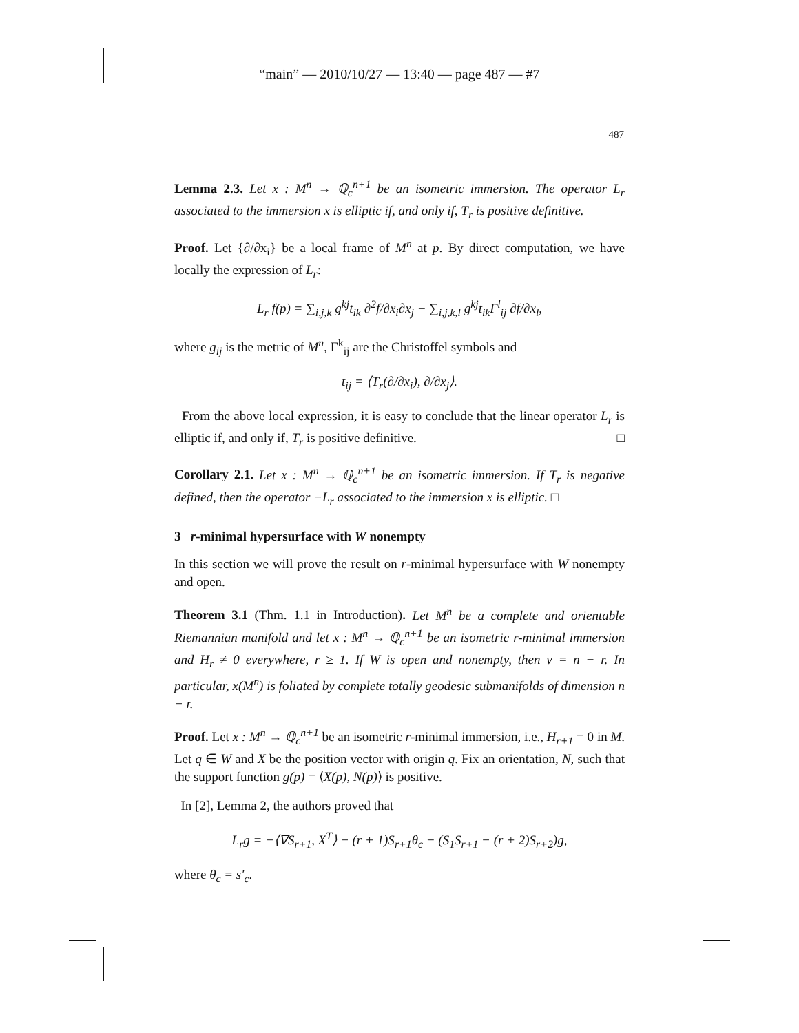“main” — 2010/10/27 — 13:40 — page 487 — #7
487
Lemma 2.3. Let x : M<sup>n</sup> → ℚ<sub>c</sub><sup>n+1</sup> be an isometric immersion. The operator L<sub>r</sub> associated to the immersion x is elliptic if, and only if, T<sub>r</sub> is positive definitive.
Proof. Let {∂/∂x<sub>i</sub>} be a local frame of M<sup>n</sup> at p. By direct computation, we have locally the expression of L<sub>r</sub>:
L<sub>r</sub> f(p) = ∑<sub>i,j,k</sub> g<sup>kj</sup>t<sub>ik</sub> ∂<sup>2</sup>f/∂x<sub>i</sub>∂x<sub>j</sub> − ∑<sub>i,j,k,l</sub> g<sup>kj</sup>t<sub>ik</sub>Γ<sup>l</sup><sub>ij</sub> ∂f/∂x<sub>l</sub>,
where g<sub>ij</sub> is the metric of M<sup>n</sup>, Γ<sup>k</sup><sub>ij</sub> are the Christoffel symbols and
t<sub>ij</sub> = ⟨T<sub>r</sub>(∂/∂x<sub>i</sub>), ∂/∂x<sub>j</sub>⟩.
From the above local expression, it is easy to conclude that the linear operator L<sub>r</sub> is elliptic if, and only if, T<sub>r</sub> is positive definitive. □
Corollary 2.1. Let x : M<sup>n</sup> → ℚ<sub>c</sub><sup>n+1</sup> be an isometric immersion. If T<sub>r</sub> is negative defined, then the operator −L<sub>r</sub> associated to the immersion x is elliptic. □
3 r-minimal hypersurface with W nonempty
In this section we will prove the result on r-minimal hypersurface with W nonempty and open.
Theorem 3.1 (Thm. 1.1 in Introduction). Let M<sup>n</sup> be a complete and orientable Riemannian manifold and let x : M<sup>n</sup> → ℚ<sub>c</sub><sup>n+1</sup> be an isometric r-minimal immersion and H<sub>r</sub> ≠ 0 everywhere, r ≥ 1. If W is open and nonempty, then ν = n − r. In particular, x(M<sup>n</sup>) is foliated by complete totally geodesic submanifolds of dimension n − r.
Proof. Let x : M<sup>n</sup> → ℚ<sub>c</sub><sup>n+1</sup> be an isometric r-minimal immersion, i.e., H<sub>r+1</sub> = 0 in M. Let q ∈ W and X be the position vector with origin q. Fix an orientation, N, such that the support function g(p) = ⟨X(p), N(p)⟩ is positive.
In [2], Lemma 2, the authors proved that
L<sub>r</sub>g = −⟨∇S<sub>r+1</sub>, X<sup>T</sup>⟩ − (r + 1)S<sub>r+1</sub>θ<sub>c</sub> − (S<sub>1</sub>S<sub>r+1</sub> − (r + 2)S<sub>r+2</sub>)g,
where θ<sub>c</sub> = s′<sub>c</sub>.